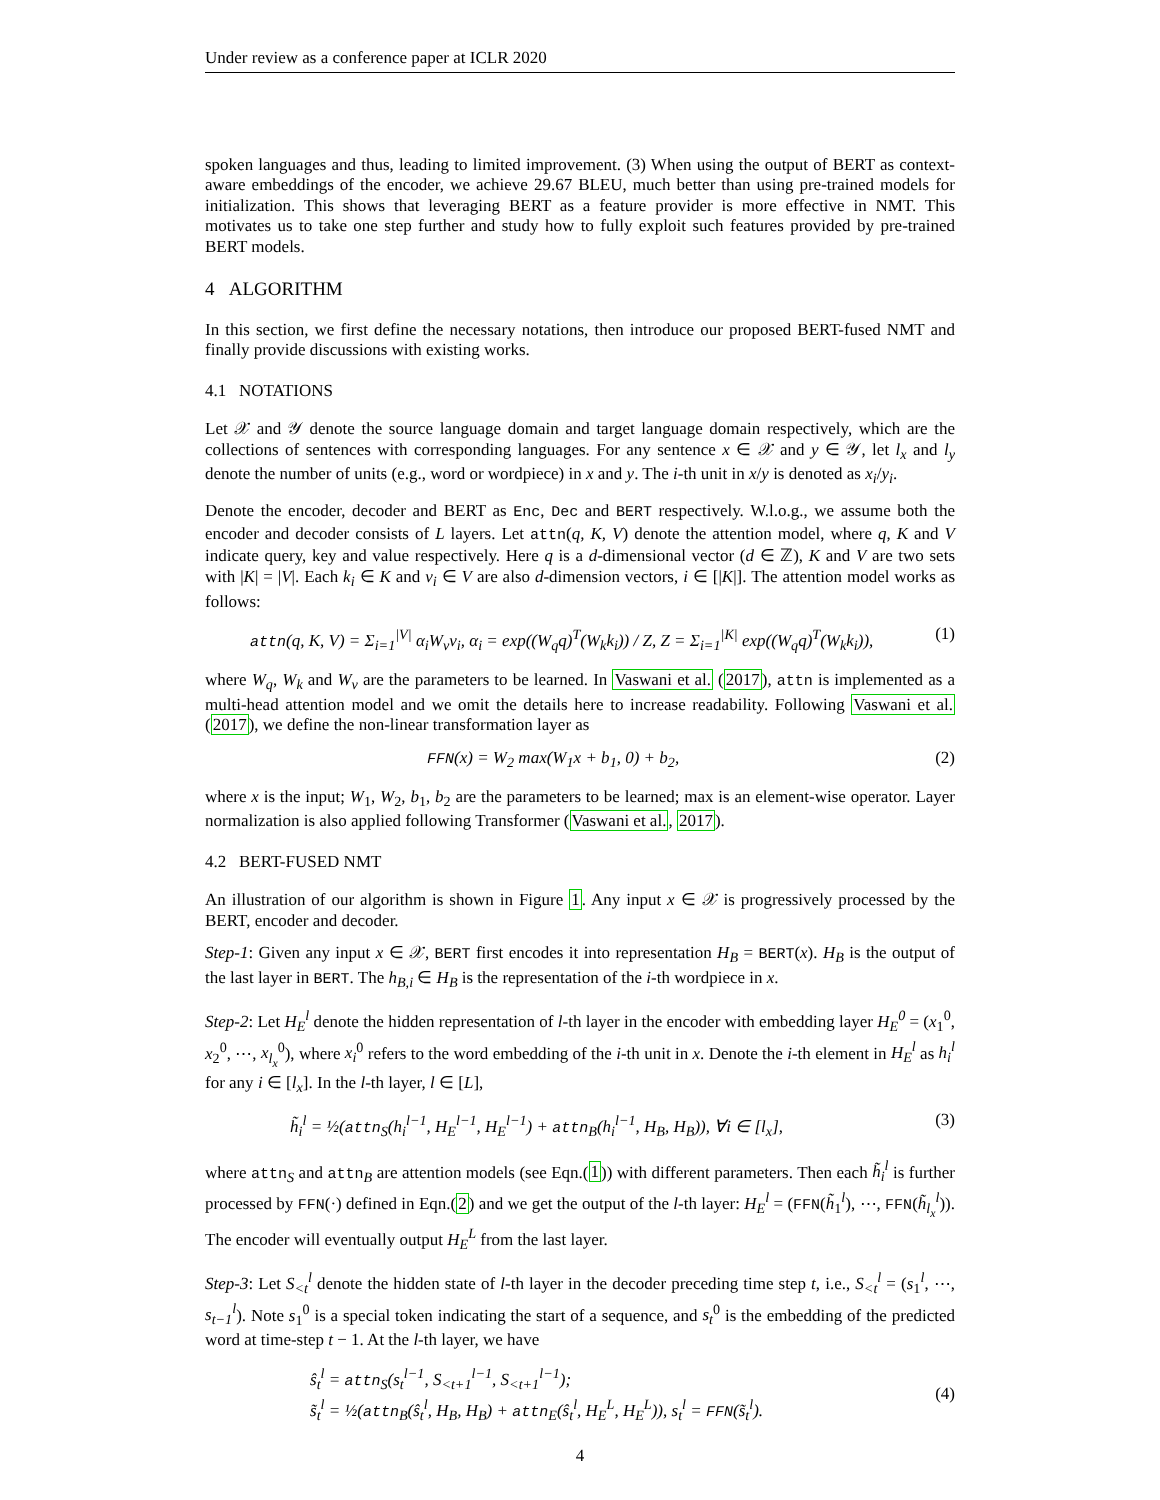Under review as a conference paper at ICLR 2020
spoken languages and thus, leading to limited improvement. (3) When using the output of BERT as context-aware embeddings of the encoder, we achieve 29.67 BLEU, much better than using pre-trained models for initialization. This shows that leveraging BERT as a feature provider is more effective in NMT. This motivates us to take one step further and study how to fully exploit such features provided by pre-trained BERT models.
4 ALGORITHM
In this section, we first define the necessary notations, then introduce our proposed BERT-fused NMT and finally provide discussions with existing works.
4.1 NOTATIONS
Let 𝒳 and 𝒴 denote the source language domain and target language domain respectively, which are the collections of sentences with corresponding languages. For any sentence x ∈ 𝒳 and y ∈ 𝒴, let l<sub>x</sub> and l<sub>y</sub> denote the number of units (e.g., word or wordpiece) in x and y. The i-th unit in x/y is denoted as x<sub>i</sub>/y<sub>i</sub>.
Denote the encoder, decoder and BERT as Enc, Dec and BERT respectively. W.l.o.g., we assume both the encoder and decoder consists of L layers. Let attn(q, K, V) denote the attention model, where q, K and V indicate query, key and value respectively. Here q is a d-dimensional vector (d ∈ ℤ), K and V are two sets with |K| = |V|. Each k<sub>i</sub> ∈ K and v<sub>i</sub> ∈ V are also d-dimension vectors, i ∈ [|K|]. The attention model works as follows:
attn(q, K, V) = Σ<sub>i=1</sub><sup>|V|</sup> α<sub>i</sub>W<sub>v</sub>v<sub>i</sub>, α<sub>i</sub> = exp((W<sub>q</sub>q)<sup>T</sup>(W<sub>k</sub>k<sub>i</sub>)) / Z, Z = Σ<sub>i=1</sub><sup>|K|</sup> exp((W<sub>q</sub>q)<sup>T</sup>(W<sub>k</sub>k<sub>i</sub>)), (1)
where W<sub>q</sub>, W<sub>k</sub> and W<sub>v</sub> are the parameters to be learned. In Vaswani et al. (2017), attn is implemented as a multi-head attention model and we omit the details here to increase readability. Following Vaswani et al. (2017), we define the non-linear transformation layer as
FFN(x) = W<sub>2</sub> max(W<sub>1</sub>x + b<sub>1</sub>, 0) + b<sub>2</sub>, (2)
where x is the input; W<sub>1</sub>, W<sub>2</sub>, b<sub>1</sub>, b<sub>2</sub> are the parameters to be learned; max is an element-wise operator. Layer normalization is also applied following Transformer (Vaswani et al., 2017).
4.2 BERT-FUSED NMT
An illustration of our algorithm is shown in Figure 1. Any input x ∈ 𝒳 is progressively processed by the BERT, encoder and decoder.
Step-1: Given any input x ∈ 𝒳, BERT first encodes it into representation H<sub>B</sub> = BERT(x). H<sub>B</sub> is the output of the last layer in BERT. The h<sub>B,i</sub> ∈ H<sub>B</sub> is the representation of the i-th wordpiece in x.
Step-2: Let H<sub>E</sub><sup>l</sup> denote the hidden representation of l-th layer in the encoder with embedding layer H<sub>E</sub><sup>0</sup> = (x<sub>1</sub><sup>0</sup>, x<sub>2</sub><sup>0</sup>, ⋯, x<sub>l<sub>x</sub></sub><sup>0</sup>), where x<sub>i</sub><sup>0</sup> refers to the word embedding of the i-th unit in x. Denote the i-th element in H<sub>E</sub><sup>l</sup> as h<sub>i</sub><sup>l</sup> for any i ∈ [l<sub>x</sub>]. In the l-th layer, l ∈ [L],
h̃<sub>i</sub><sup>l</sup> = ½(attn<sub>S</sub>(h<sub>i</sub><sup>l−1</sup>, H<sub>E</sub><sup>l−1</sup>, H<sub>E</sub><sup>l−1</sup>) + attn<sub>B</sub>(h<sub>i</sub><sup>l−1</sup>, H<sub>B</sub>, H<sub>B</sub>)), ∀i ∈ [l<sub>x</sub>], (3)
where attn<sub>S</sub> and attn<sub>B</sub> are attention models (see Eqn.(1)) with different parameters. Then each h̃<sub>i</sub><sup>l</sup> is further processed by FFN(·) defined in Eqn.(2) and we get the output of the l-th layer: H<sub>E</sub><sup>l</sup> = (FFN(h̃<sub>1</sub><sup>l</sup>), ⋯, FFN(h̃<sub>l<sub>x</sub></sub><sup>l</sup>)). The encoder will eventually output H<sub>E</sub><sup>L</sup> from the last layer.
Step-3: Let S<sub><t</sub><sup>l</sup> denote the hidden state of l-th layer in the decoder preceding time step t, i.e., S<sub><t</sub><sup>l</sup> = (s<sub>1</sub><sup>l</sup>, ⋯, s<sub>t−1</sub><sup>l</sup>). Note s<sub>1</sub><sup>0</sup> is a special token indicating the start of a sequence, and s<sub>t</sub><sup>0</sup> is the embedding of the predicted word at time-step t − 1. At the l-th layer, we have
ŝ<sub>t</sub><sup>l</sup> = attn<sub>S</sub>(s<sub>t</sub><sup>l−1</sup>, S<sub><t+1</sub><sup>l−1</sup>, S<sub><t+1</sub><sup>l−1</sup>);
s̃<sub>t</sub><sup>l</sup> = ½(attn<sub>B</sub>(ŝ<sub>t</sub><sup>l</sup>, H<sub>B</sub>, H<sub>B</sub>) + attn<sub>E</sub>(ŝ<sub>t</sub><sup>l</sup>, H<sub>E</sub><sup>L</sup>, H<sub>E</sub><sup>L</sup>)), s<sub>t</sub><sup>l</sup> = FFN(s̃<sub>t</sub><sup>l</sup>). (4)
4